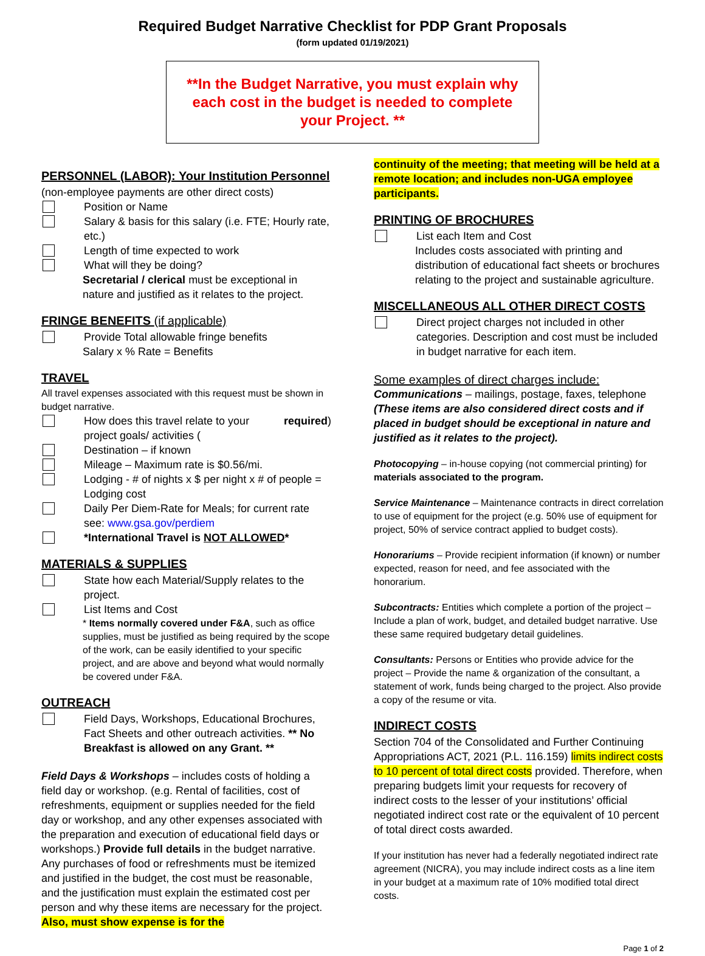Required Budget Narrative Checklist for PDP Grant Proposals
(form updated 01/19/2021)
**In the Budget Narrative, you must explain why each cost in the budget is needed to complete your Project. **
PERSONNEL (LABOR): Your Institution Personnel
(non-employee payments are other direct costs)
Position or Name
Salary & basis for this salary (i.e. FTE; Hourly rate, etc.)
Length of time expected to work
What will they be doing?
Secretarial / clerical must be exceptional in nature and justified as it relates to the project.
FRINGE BENEFITS (if applicable)
Provide Total allowable fringe benefits
Salary x % Rate = Benefits
TRAVEL
All travel expenses associated with this request must be shown in budget narrative.
How does this travel relate to your project goals/ activities (required)
Destination – if known
Mileage – Maximum rate is $0.56/mi.
Lodging - # of nights x $ per night x # of people = Lodging cost
Daily Per Diem-Rate for Meals; for current rate see: www.gsa.gov/perdiem
*International Travel is NOT ALLOWED*
MATERIALS & SUPPLIES
State how each Material/Supply relates to the project.
List Items and Cost
* Items normally covered under F&A, such as office supplies, must be justified as being required by the scope of the work, can be easily identified to your specific project, and are above and beyond what would normally be covered under F&A.
OUTREACH
Field Days, Workshops, Educational Brochures, Fact Sheets and other outreach activities. ** No Breakfast is allowed on any Grant. **
Field Days & Workshops – includes costs of holding a field day or workshop. (e.g. Rental of facilities, cost of refreshments, equipment or supplies needed for the field day or workshop, and any other expenses associated with the preparation and execution of educational field days or workshops.) Provide full details in the budget narrative. Any purchases of food or refreshments must be itemized and justified in the budget, the cost must be reasonable, and the justification must explain the estimated cost per person and why these items are necessary for the project. Also, must show expense is for the
continuity of the meeting; that meeting will be held at a remote location; and includes non-UGA employee participants.
PRINTING OF BROCHURES
List each Item and Cost
Includes costs associated with printing and distribution of educational fact sheets or brochures relating to the project and sustainable agriculture.
MISCELLANEOUS ALL OTHER DIRECT COSTS
Direct project charges not included in other categories. Description and cost must be included in budget narrative for each item.
Some examples of direct charges include:
Communications – mailings, postage, faxes, telephone (These items are also considered direct costs and if placed in budget should be exceptional in nature and justified as it relates to the project).
Photocopying – in-house copying (not commercial printing) for materials associated to the program.
Service Maintenance – Maintenance contracts in direct correlation to use of equipment for the project (e.g. 50% use of equipment for project, 50% of service contract applied to budget costs).
Honorariums – Provide recipient information (if known) or number expected, reason for need, and fee associated with the honorarium.
Subcontracts: Entities which complete a portion of the project – Include a plan of work, budget, and detailed budget narrative. Use these same required budgetary detail guidelines.
Consultants: Persons or Entities who provide advice for the project – Provide the name & organization of the consultant, a statement of work, funds being charged to the project. Also provide a copy of the resume or vita.
INDIRECT COSTS
Section 704 of the Consolidated and Further Continuing Appropriations ACT, 2021 (P.L. 116.159) limits indirect costs to 10 percent of total direct costs provided. Therefore, when preparing budgets limit your requests for recovery of indirect costs to the lesser of your institutions’ official negotiated indirect cost rate or the equivalent of 10 percent of total direct costs awarded.
If your institution has never had a federally negotiated indirect rate agreement (NICRA), you may include indirect costs as a line item in your budget at a maximum rate of 10% modified total direct costs.
Page 1 of 2